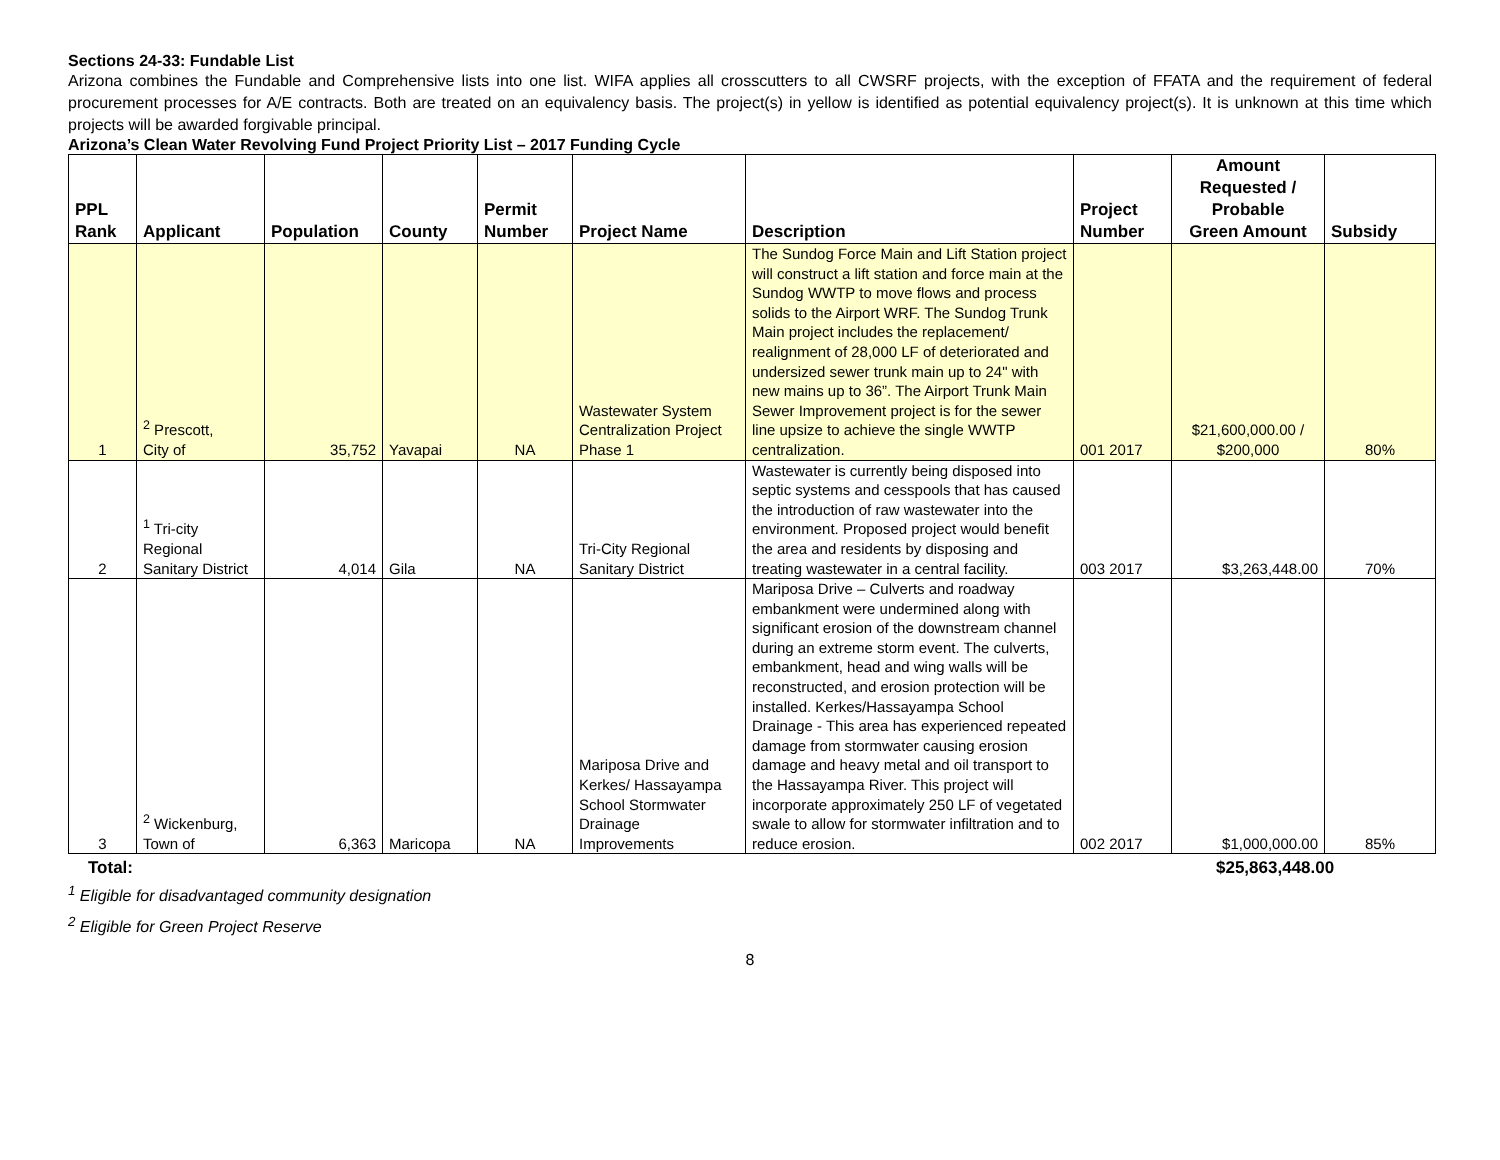Sections 24-33: Fundable List
Arizona combines the Fundable and Comprehensive lists into one list. WIFA applies all crosscutters to all CWSRF projects, with the exception of FFATA and the requirement of federal procurement processes for A/E contracts. Both are treated on an equivalency basis. The project(s) in yellow is identified as potential equivalency project(s). It is unknown at this time which projects will be awarded forgivable principal.
Arizona’s Clean Water Revolving Fund Project Priority List – 2017 Funding Cycle
| PPL Rank | Applicant | Population | County | Permit Number | Project Name | Description | Project Number | Amount Requested / Probable Green Amount | Subsidy |
| --- | --- | --- | --- | --- | --- | --- | --- | --- | --- |
| 1 | <sup>2</sup> Prescott, City of | 35,752 | Yavapai | NA | Wastewater System Centralization Project Phase 1 | The Sundog Force Main and Lift Station project will construct a lift station and force main at the Sundog WWTP to move flows and process solids to the Airport WRF. The Sundog Trunk Main project includes the replacement/ realignment of 28,000 LF of deteriorated and undersized sewer trunk main up to 24" with new mains up to 36”. The Airport Trunk Main Sewer Improvement project is for the sewer line upsize to achieve the single WWTP centralization. | 001 2017 | $21,600,000.00 / $200,000 | 80% |
| 2 | <sup>1</sup> Tri-city Regional Sanitary District | 4,014 | Gila | NA | Tri-City Regional Sanitary District | Wastewater is currently being disposed into septic systems and cesspools that has caused the introduction of raw wastewater into the environment. Proposed project would benefit the area and residents by disposing and treating wastewater in a central facility. | 003 2017 | $3,263,448.00 | 70% |
| 3 | <sup>2</sup> Wickenburg, Town of | 6,363 | Maricopa | NA | Mariposa Drive and Kerkes/ Hassayampa School Stormwater Drainage Improvements | Mariposa Drive – Culverts and roadway embankment were undermined along with significant erosion of the downstream channel during an extreme storm event. The culverts, embankment, head and wing walls will be reconstructed, and erosion protection will be installed. Kerkes/Hassayampa School Drainage - This area has experienced repeated damage from stormwater causing erosion damage and heavy metal and oil transport to the Hassayampa River. This project will incorporate approximately 250 LF of vegetated swale to allow for stormwater infiltration and to reduce erosion. | 002 2017 | $1,000,000.00 | 85% |
Total: $25,863,448.00
<sup>1</sup> Eligible for disadvantaged community designation
<sup>2</sup> Eligible for Green Project Reserve
8